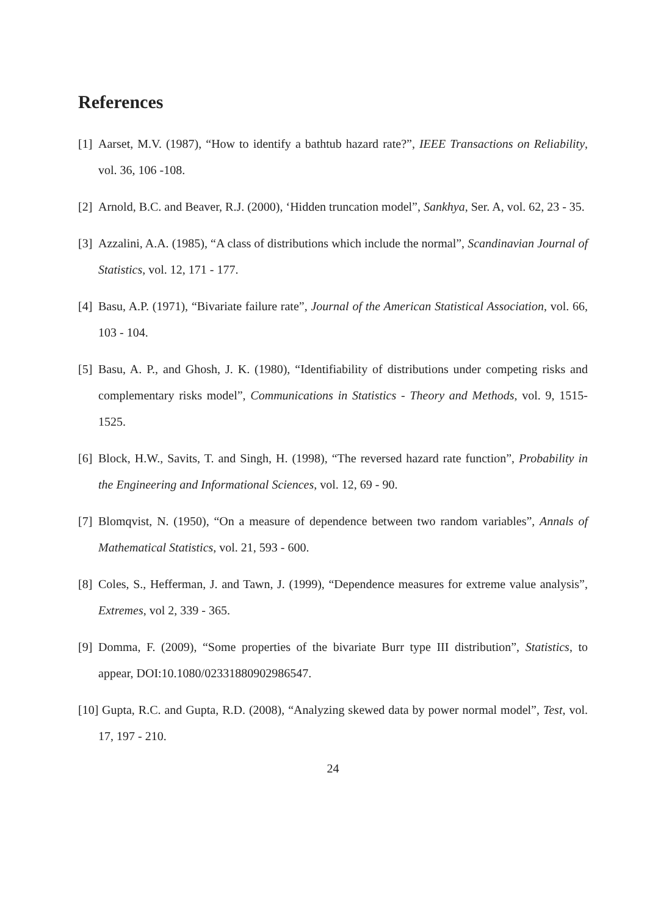References
[1] Aarset, M.V. (1987), “How to identify a bathtub hazard rate?”, IEEE Transactions on Reliability, vol. 36, 106 -108.
[2] Arnold, B.C. and Beaver, R.J. (2000), ‘Hidden truncation model”, Sankhya, Ser. A, vol. 62, 23 - 35.
[3] Azzalini, A.A. (1985), “A class of distributions which include the normal”, Scandinavian Journal of Statistics, vol. 12, 171 - 177.
[4] Basu, A.P. (1971), “Bivariate failure rate”, Journal of the American Statistical Association, vol. 66, 103 - 104.
[5] Basu, A. P., and Ghosh, J. K. (1980), “Identifiability of distributions under competing risks and complementary risks model”, Communications in Statistics - Theory and Methods, vol. 9, 1515-1525.
[6] Block, H.W., Savits, T. and Singh, H. (1998), “The reversed hazard rate function”, Probability in the Engineering and Informational Sciences, vol. 12, 69 - 90.
[7] Blomqvist, N. (1950), “On a measure of dependence between two random variables”, Annals of Mathematical Statistics, vol. 21, 593 - 600.
[8] Coles, S., Hefferman, J. and Tawn, J. (1999), “Dependence measures for extreme value analysis”, Extremes, vol 2, 339 - 365.
[9] Domma, F. (2009), “Some properties of the bivariate Burr type III distribution”, Statistics, to appear, DOI:10.1080/02331880902986547.
[10] Gupta, R.C. and Gupta, R.D. (2008), “Analyzing skewed data by power normal model”, Test, vol. 17, 197 - 210.
24